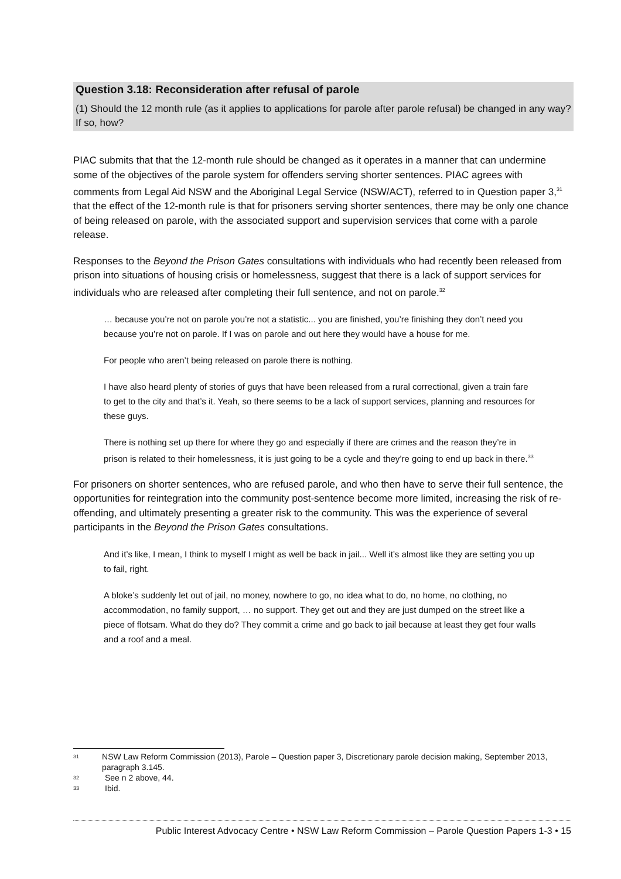Question 3.18: Reconsideration after refusal of parole
(1) Should the 12 month rule (as it applies to applications for parole after parole refusal) be changed in any way? If so, how?
PIAC submits that that the 12-month rule should be changed as it operates in a manner that can undermine some of the objectives of the parole system for offenders serving shorter sentences. PIAC agrees with comments from Legal Aid NSW and the Aboriginal Legal Service (NSW/ACT), referred to in Question paper 3,<sup>31</sup> that the effect of the 12-month rule is that for prisoners serving shorter sentences, there may be only one chance of being released on parole, with the associated support and supervision services that come with a parole release.
Responses to the Beyond the Prison Gates consultations with individuals who had recently been released from prison into situations of housing crisis or homelessness, suggest that there is a lack of support services for individuals who are released after completing their full sentence, and not on parole.<sup>32</sup>
… because you’re not on parole you’re not a statistic... you are finished, you’re finishing they don’t need you because you’re not on parole. If I was on parole and out here they would have a house for me.
For people who aren’t being released on parole there is nothing.
I have also heard plenty of stories of guys that have been released from a rural correctional, given a train fare to get to the city and that’s it. Yeah, so there seems to be a lack of support services, planning and resources for these guys.
There is nothing set up there for where they go and especially if there are crimes and the reason they’re in prison is related to their homelessness, it is just going to be a cycle and they’re going to end up back in there.<sup>33</sup>
For prisoners on shorter sentences, who are refused parole, and who then have to serve their full sentence, the opportunities for reintegration into the community post-sentence become more limited, increasing the risk of re-offending, and ultimately presenting a greater risk to the community. This was the experience of several participants in the Beyond the Prison Gates consultations.
And it’s like, I mean, I think to myself I might as well be back in jail... Well it’s almost like they are setting you up to fail, right.
A bloke’s suddenly let out of jail, no money, nowhere to go, no idea what to do, no home, no clothing, no accommodation, no family support, … no support. They get out and they are just dumped on the street like a piece of flotsam. What do they do? They commit a crime and go back to jail because at least they get four walls and a roof and a meal.
31 NSW Law Reform Commission (2013), Parole – Question paper 3, Discretionary parole decision making, September 2013, paragraph 3.145.
32 See n 2 above, 44.
33 Ibid.
Public Interest Advocacy Centre • NSW Law Reform Commission – Parole Question Papers 1-3 • 15